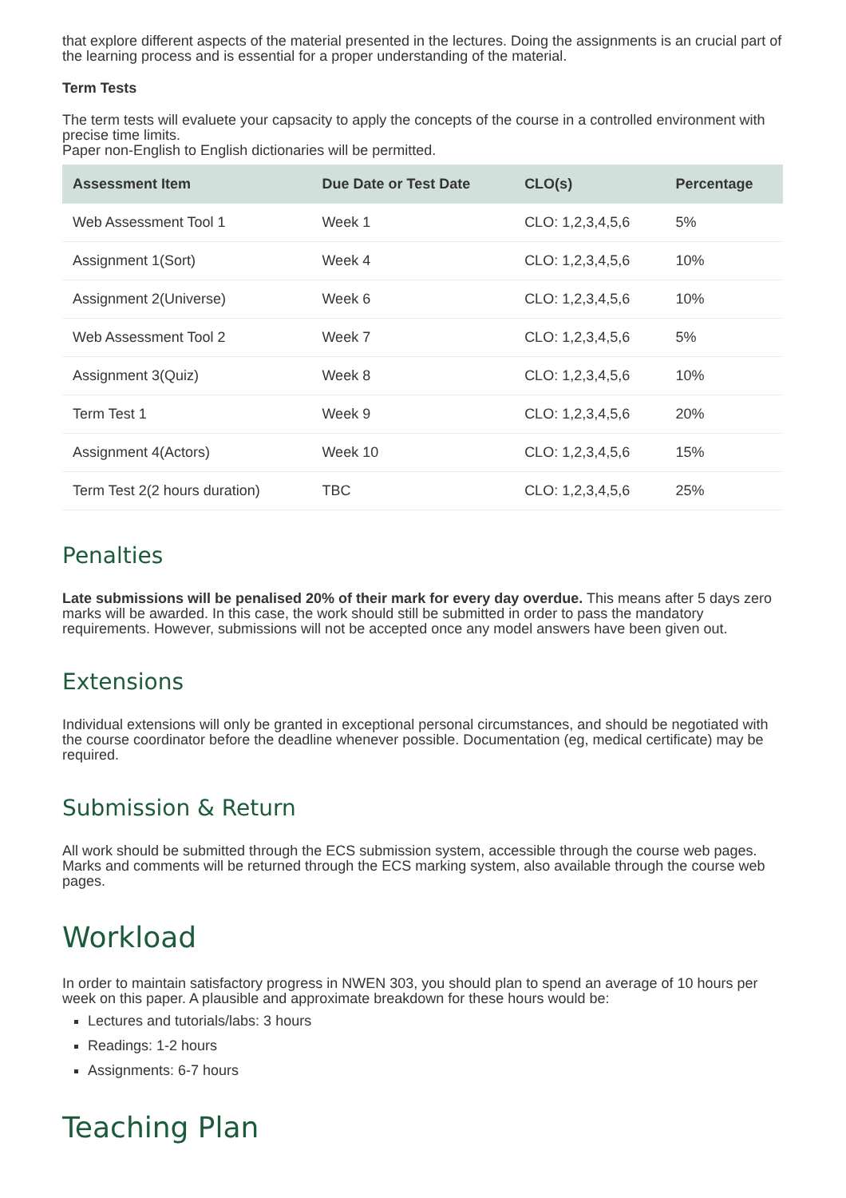that explore different aspects of the material presented in the lectures. Doing the assignments is an crucial part of the learning process and is essential for a proper understanding of the material.
Term Tests
The term tests will evaluete your capsacity to apply the concepts of the course in a controlled environment with precise time limits.
Paper non-English to English dictionaries will be permitted.
| Assessment Item | Due Date or Test Date | CLO(s) | Percentage |
| --- | --- | --- | --- |
| Web Assessment Tool 1 | Week 1 | CLO: 1,2,3,4,5,6 | 5% |
| Assignment 1(Sort) | Week 4 | CLO: 1,2,3,4,5,6 | 10% |
| Assignment 2(Universe) | Week 6 | CLO: 1,2,3,4,5,6 | 10% |
| Web Assessment Tool 2 | Week 7 | CLO: 1,2,3,4,5,6 | 5% |
| Assignment 3(Quiz) | Week 8 | CLO: 1,2,3,4,5,6 | 10% |
| Term Test 1 | Week 9 | CLO: 1,2,3,4,5,6 | 20% |
| Assignment 4(Actors) | Week 10 | CLO: 1,2,3,4,5,6 | 15% |
| Term Test 2(2 hours duration) | TBC | CLO: 1,2,3,4,5,6 | 25% |
Penalties
Late submissions will be penalised 20% of their mark for every day overdue. This means after 5 days zero marks will be awarded. In this case, the work should still be submitted in order to pass the mandatory requirements. However, submissions will not be accepted once any model answers have been given out.
Extensions
Individual extensions will only be granted in exceptional personal circumstances, and should be negotiated with the course coordinator before the deadline whenever possible. Documentation (eg, medical certificate) may be required.
Submission & Return
All work should be submitted through the ECS submission system, accessible through the course web pages. Marks and comments will be returned through the ECS marking system, also available through the course web pages.
Workload
In order to maintain satisfactory progress in NWEN 303, you should plan to spend an average of 10 hours per week on this paper. A plausible and approximate breakdown for these hours would be:
Lectures and tutorials/labs: 3 hours
Readings: 1-2 hours
Assignments: 6-7 hours
Teaching Plan